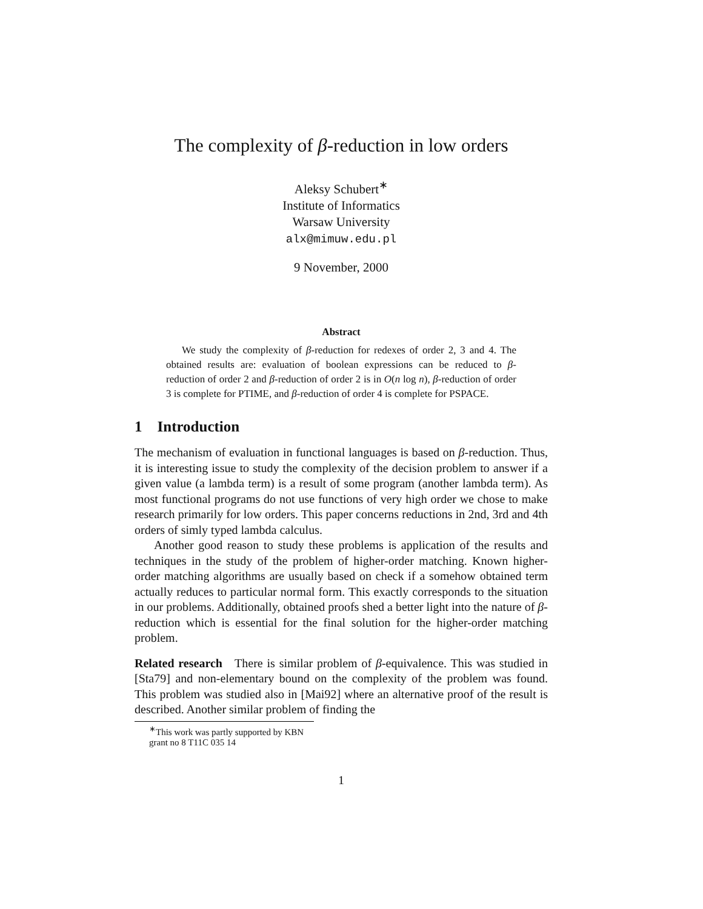The complexity of β-reduction in low orders
Aleksy Schubert<sup>∗</sup>
Institute of Informatics
Warsaw University
alx@mimuw.edu.pl
9 November, 2000
Abstract
We study the complexity of β-reduction for redexes of order 2, 3 and 4. The obtained results are: evaluation of boolean expressions can be reduced to β-reduction of order 2 and β-reduction of order 2 is in O(n log n), β-reduction of order 3 is complete for PTIME, and β-reduction of order 4 is complete for PSPACE.
1 Introduction
The mechanism of evaluation in functional languages is based on β-reduction. Thus, it is interesting issue to study the complexity of the decision problem to answer if a given value (a lambda term) is a result of some program (another lambda term). As most functional programs do not use functions of very high order we chose to make research primarily for low orders. This paper concerns reductions in 2nd, 3rd and 4th orders of simly typed lambda calculus.
Another good reason to study these problems is application of the results and techniques in the study of the problem of higher-order matching. Known higher-order matching algorithms are usually based on check if a somehow obtained term actually reduces to particular normal form. This exactly corresponds to the situation in our problems. Additionally, obtained proofs shed a better light into the nature of β-reduction which is essential for the final solution for the higher-order matching problem.
Related research There is similar problem of β-equivalence. This was studied in [Sta79] and non-elementary bound on the complexity of the problem was found. This problem was studied also in [Mai92] where an alternative proof of the result is described. Another similar problem of finding the
<sup>∗</sup>This work was partly supported by KBN grant no 8 T11C 035 14
1